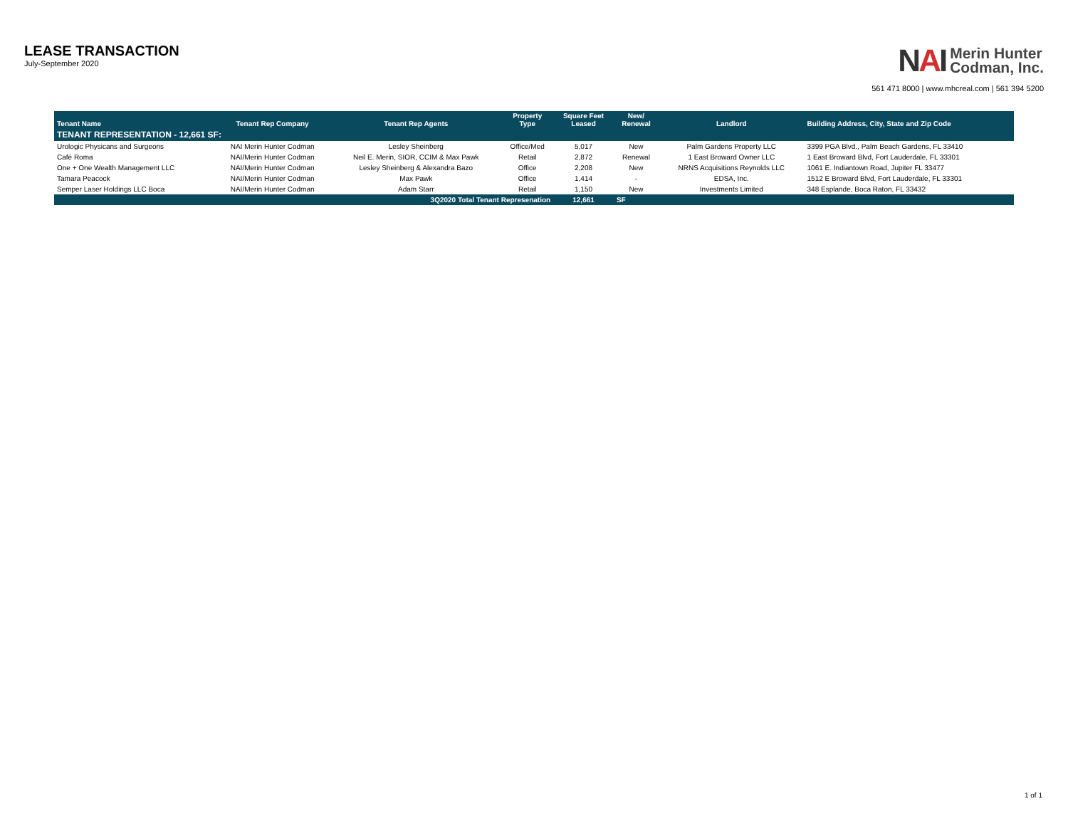LEASE TRANSACTION
July-September 2020
NAI
Merin Hunter
Codman, Inc.
561 471 8000 | www.mhcreal.com | 561 394 5200
| Tenant Name | Tenant Rep Company | Tenant Rep Agents | Property Type | Square Feet Leased | New/ Renewal | Landlord | Building Address, City, State and Zip Code |
| --- | --- | --- | --- | --- | --- | --- | --- |
| TENANT REPRESENTATION - 12,661 SF: | | | | | | | |
| Urologic Physicans and Surgeons | NAI Merin Hunter Codman | Lesley Sheinberg | Office/Med | 5,017 | New | Palm Gardens Property LLC | 3399 PGA Blvd., Palm Beach Gardens, FL 33410 |
| Café Roma | NAI/Merin Hunter Codman | Neil E. Merin, SIOR, CCIM & Max Pawk | Retail | 2,872 | Renewal | 1 East Broward Owner LLC | 1 East Broward Blvd, Fort Lauderdale, FL 33301 |
| One + One Wealth Management LLC | NAI/Merin Hunter Codman | Lesley Sheinberg & Alexandra Bazo | Office | 2,208 | New | NRNS Acquisitions Reynolds LLC | 1061 E. Indiantown Road, Jupiter FL 33477 |
| Tamara Peacock | NAI/Merin Hunter Codman | Max Pawk | Office | 1,414 | - | EDSA, Inc. | 1512 E Broward Blvd, Fort Lauderdale, FL 33301 |
| Semper Laser Holdings LLC Boca | NAI/Merin Hunter Codman | Adam Starr | Retail | 1,150 | New | Investments Limited | 348 Esplande, Boca Raton, FL 33432 |
| | | 3Q2020 Total Tenant Represenation | | 12,661 | SF | | |
1 of 1